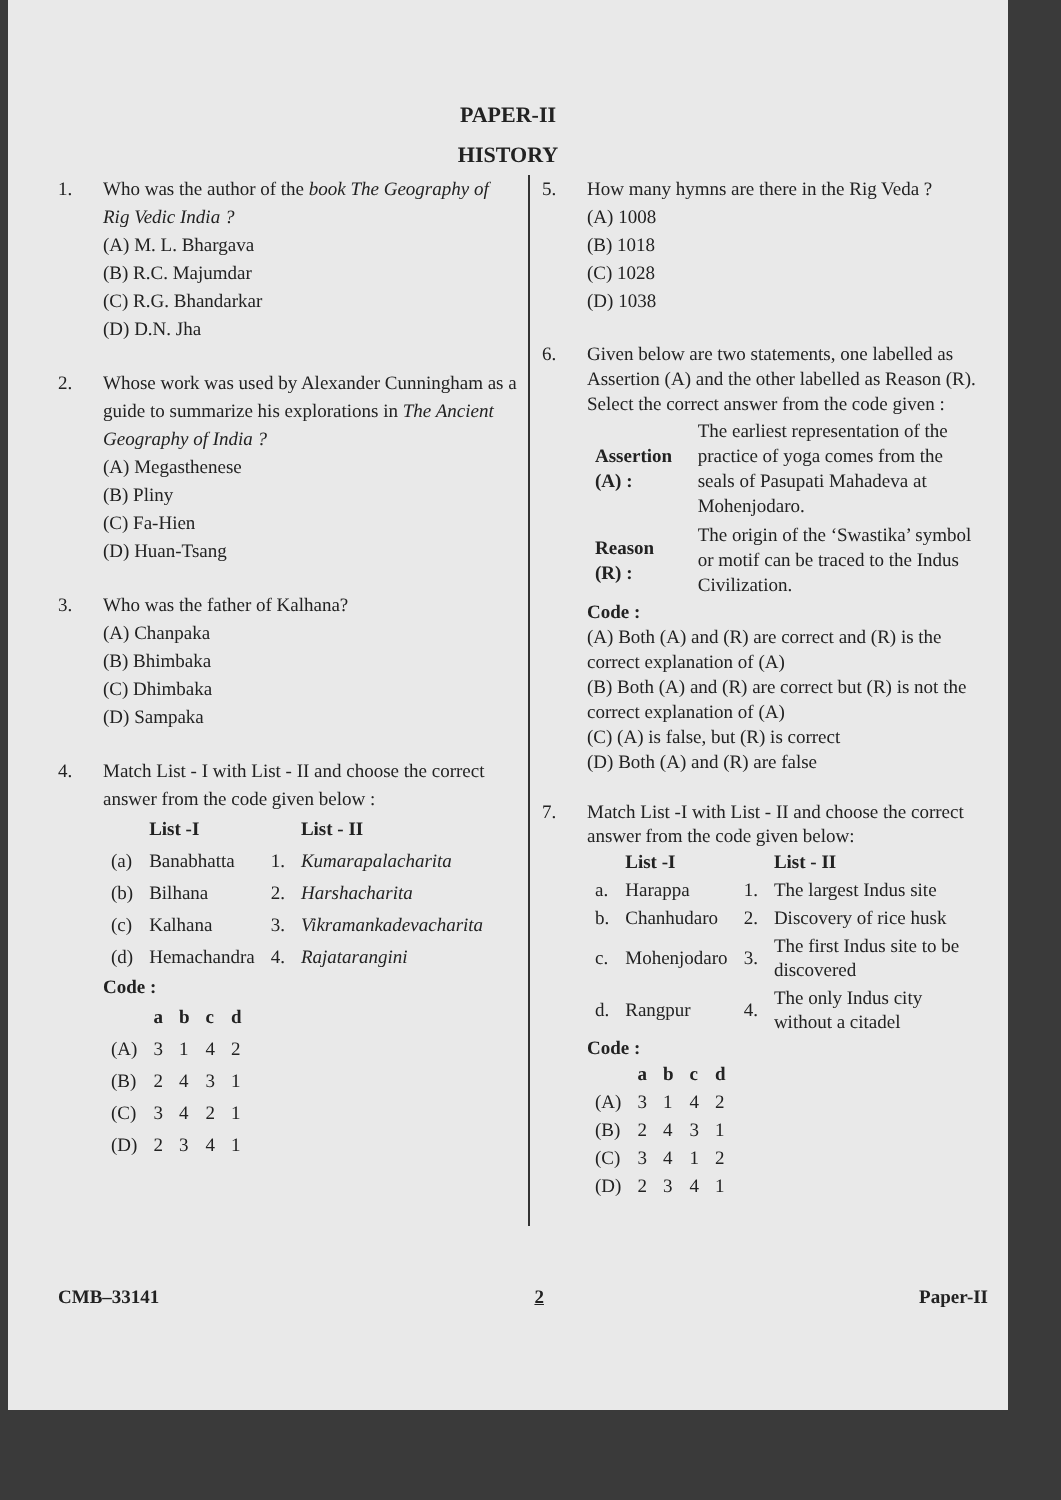PAPER-II
HISTORY
1. Who was the author of the book The Geography of Rig Vedic India ?
(A) M. L. Bhargava
(B) R.C. Majumdar
(C) R.G. Bhandarkar
(D) D.N. Jha
2. Whose work was used by Alexander Cunningham as a guide to summarize his explorations in The Ancient Geography of India ?
(A) Megasthenese
(B) Pliny
(C) Fa-Hien
(D) Huan-Tsang
3. Who was the father of Kalhana?
(A) Chanpaka
(B) Bhimbaka
(C) Dhimbaka
(D) Sampaka
4. Match List - I with List - II and choose the correct answer from the code given below :
| | List -I | | List - II |
| --- | --- | --- | --- |
| (a) | Banabhatta | 1. | Kumarapalacharita |
| (b) | Bilhana | 2. | Harshacharita |
| (c) | Kalhana | 3. | Vikramankadevacharita |
| (d) | Hemachandra | 4. | Rajatarangini |
Code :
| | a | b | c | d |
| --- | --- | --- | --- | --- |
| (A) | 3 | 1 | 4 | 2 |
| (B) | 2 | 4 | 3 | 1 |
| (C) | 3 | 4 | 2 | 1 |
| (D) | 2 | 3 | 4 | 1 |
5. How many hymns are there in the Rig Veda ?
(A) 1008
(B) 1018
(C) 1028
(D) 1038
6. Given below are two statements, one labelled as Assertion (A) and the other labelled as Reason (R). Select the correct answer from the code given :
| Assertion (A) : | The earliest representation of the practice of yoga comes from the seals of Pasupati Mahadeva at Mohenjodaro. |
| Reason (R) : | The origin of the ‘Swastika’ symbol or motif can be traced to the Indus Civilization. |
Code :
(A) Both (A) and (R) are correct and (R) is the correct explanation of (A)
(B) Both (A) and (R) are correct but (R) is not the correct explanation of (A)
(C) (A) is false, but (R) is correct
(D) Both (A) and (R) are false
7. Match List -I with List - II and choose the correct answer from the code given below:
| | List -I | | List - II |
| --- | --- | --- | --- |
| a. | Harappa | 1. | The largest Indus site |
| b. | Chanhudaro | 2. | Discovery of rice husk |
| c. | Mohenjodaro | 3. | The first Indus site to be discovered |
| d. | Rangpur | 4. | The only Indus city without a citadel |
Code :
| | a | b | c | d |
| --- | --- | --- | --- | --- |
| (A) | 3 | 1 | 4 | 2 |
| (B) | 2 | 4 | 3 | 1 |
| (C) | 3 | 4 | 1 | 2 |
| (D) | 2 | 3 | 4 | 1 |
CMB–33141 2 Paper-II